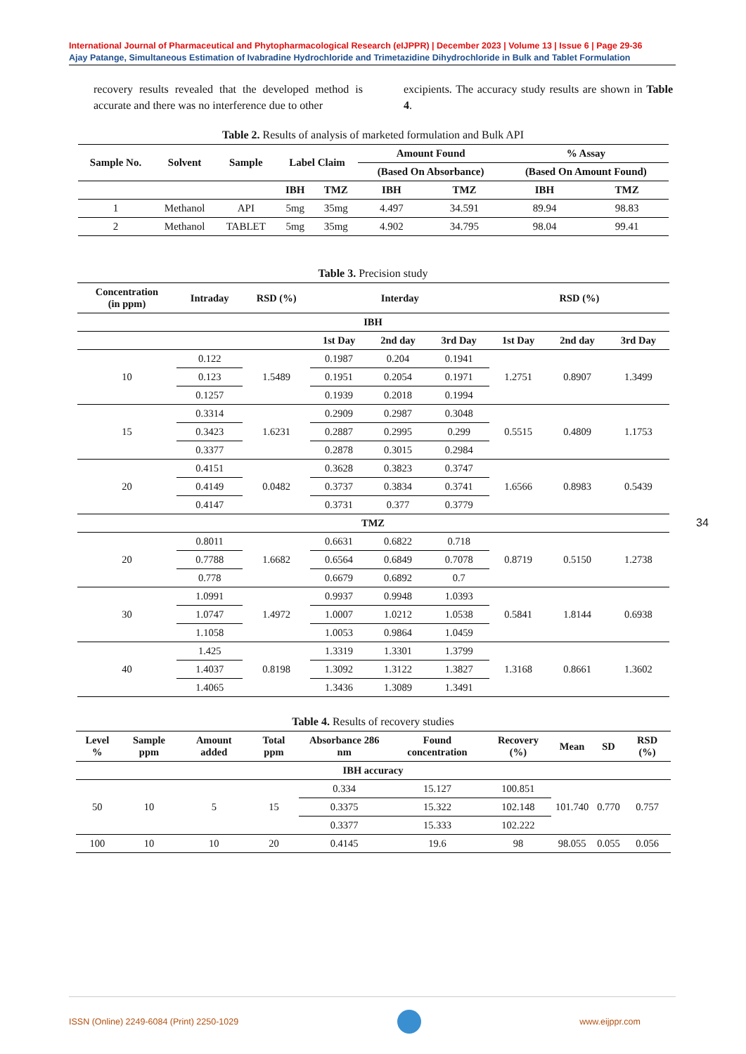International Journal of Pharmaceutical and Phytopharmacological Research (eIJPPR) | December 2023 | Volume 13 | Issue 6 | Page 29-36
Ajay Patange, Simultaneous Estimation of Ivabradine Hydrochloride and Trimetazidine Dihydrochloride in Bulk and Tablet Formulation
recovery results revealed that the developed method is accurate and there was no interference due to other
excipients. The accuracy study results are shown in Table 4.
Table 2. Results of analysis of marketed formulation and Bulk API
| Sample No. | Solvent | Sample | Label Claim | | Amount Found | | % Assay | |
| --- | --- | --- | --- | --- | --- | --- | --- | --- |
| | | | | | (Based On Absorbance) | | (Based On Amount Found) | |
| | | | IBH | TMZ | IBH | TMZ | IBH | TMZ |
| 1 | Methanol | API | 5mg | 35mg | 4.497 | 34.591 | 89.94 | 98.83 |
| 2 | Methanol | TABLET | 5mg | 35mg | 4.902 | 34.795 | 98.04 | 99.41 |
Table 3. Precision study
| Concentration (in ppm) | Intraday | RSD (%) | Interday | | | RSD (%) | | |
| --- | --- | --- | --- | --- | --- | --- | --- | --- |
| IBH | | | | | | | | |
| | | | 1st Day | 2nd day | 3rd Day | 1st Day | 2nd day | 3rd Day |
| 10 | 0.122 | 1.5489 | 0.1987 | 0.204 | 0.1941 | 1.2751 | 0.8907 | 1.3499 |
| | 0.123 | | 0.1951 | 0.2054 | 0.1971 | | | |
| | 0.1257 | | 0.1939 | 0.2018 | 0.1994 | | | |
| 15 | 0.3314 | 1.6231 | 0.2909 | 0.2987 | 0.3048 | 0.5515 | 0.4809 | 1.1753 |
| | 0.3423 | | 0.2887 | 0.2995 | 0.299 | | | |
| | 0.3377 | | 0.2878 | 0.3015 | 0.2984 | | | |
| 20 | 0.4151 | 0.0482 | 0.3628 | 0.3823 | 0.3747 | 1.6566 | 0.8983 | 0.5439 |
| | 0.4149 | | 0.3737 | 0.3834 | 0.3741 | | | |
| | 0.4147 | | 0.3731 | 0.377 | 0.3779 | | | |
| TMZ | | | | | | | | |
| 20 | 0.8011 | 1.6682 | 0.6631 | 0.6822 | 0.718 | 0.8719 | 0.5150 | 1.2738 |
| | 0.7788 | | 0.6564 | 0.6849 | 0.7078 | | | |
| | 0.778 | | 0.6679 | 0.6892 | 0.7 | | | |
| 30 | 1.0991 | 1.4972 | 0.9937 | 0.9948 | 1.0393 | 0.5841 | 1.8144 | 0.6938 |
| | 1.0747 | | 1.0007 | 1.0212 | 1.0538 | | | |
| | 1.1058 | | 1.0053 | 0.9864 | 1.0459 | | | |
| 40 | 1.425 | 0.8198 | 1.3319 | 1.3301 | 1.3799 | 1.3168 | 0.8661 | 1.3602 |
| | 1.4037 | | 1.3092 | 1.3122 | 1.3827 | | | |
| | 1.4065 | | 1.3436 | 1.3089 | 1.3491 | | | |
Table 4. Results of recovery studies
| Level % | Sample ppm | Amount added | Total ppm | Absorbance 286 nm | Found concentration | Recovery (%) | Mean | SD | RSD (%) |
| --- | --- | --- | --- | --- | --- | --- | --- | --- | --- |
| IBH accuracy | | | | | | | | | |
| 50 | 10 | 5 | 15 | 0.334 | 15.127 | 100.851 | 101.740 | 0.770 | 0.757 |
| | | | | 0.3375 | 15.322 | 102.148 | | | |
| | | | | 0.3377 | 15.333 | 102.222 | | | |
| 100 | 10 | 10 | 20 | 0.4145 | 19.6 | 98 | 98.055 | 0.055 | 0.056 |
34
ISSN (Online) 2249-6084 (Print) 2250-1029 www.eijppr.com